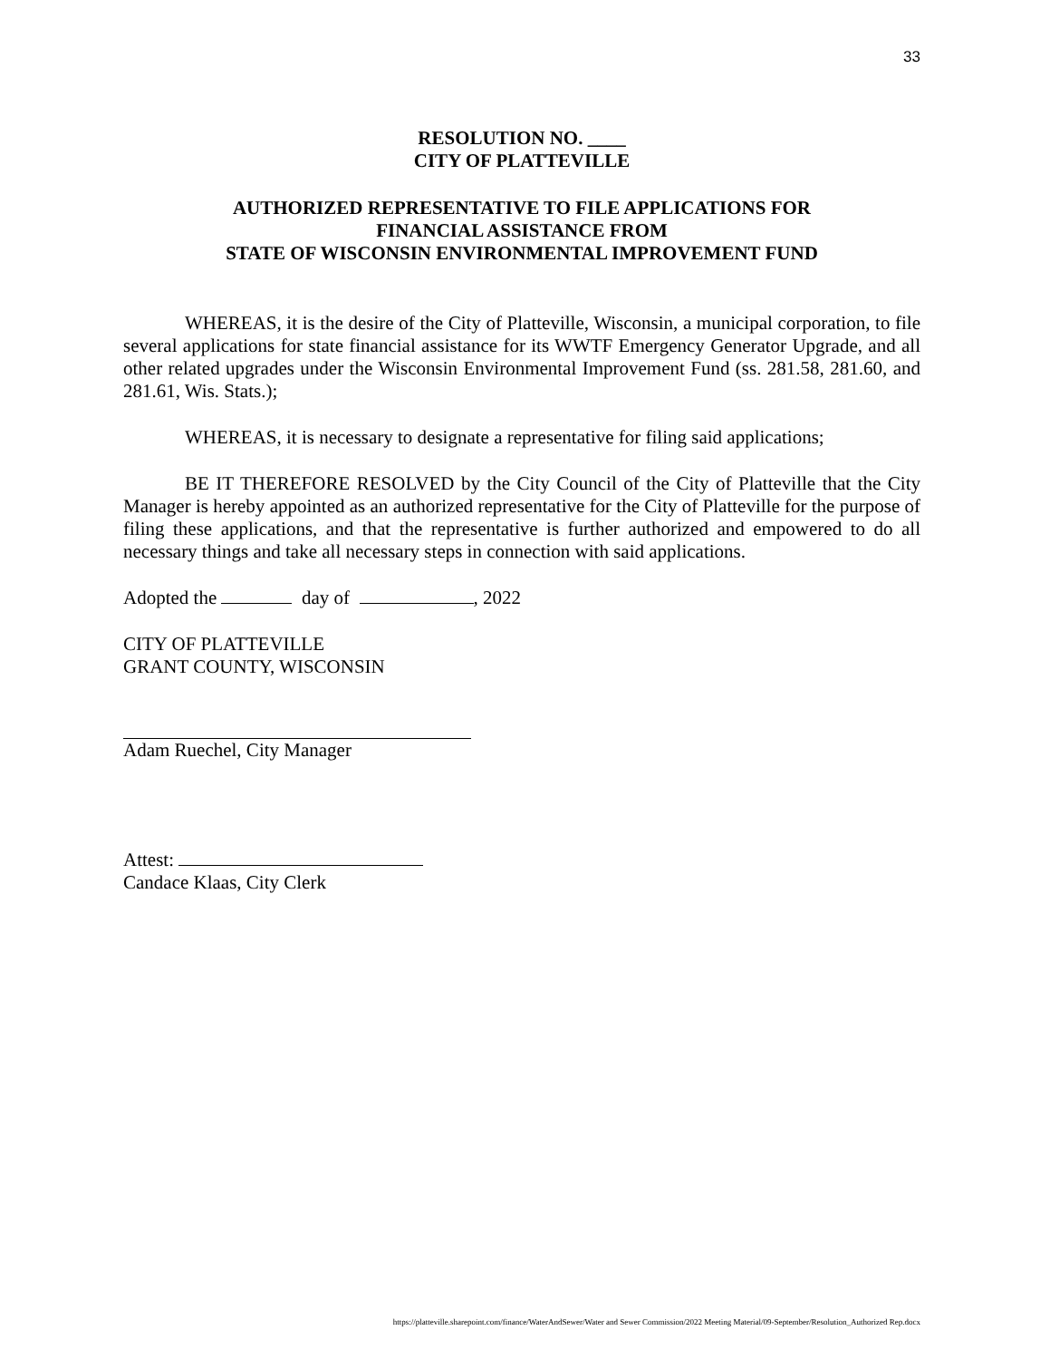33
RESOLUTION NO. ____
CITY OF PLATTEVILLE
AUTHORIZED REPRESENTATIVE TO FILE APPLICATIONS FOR
FINANCIAL ASSISTANCE FROM
STATE OF WISCONSIN ENVIRONMENTAL IMPROVEMENT FUND
WHEREAS, it is the desire of the City of Platteville, Wisconsin, a municipal corporation, to file several applications for state financial assistance for its WWTF Emergency Generator Upgrade, and all other related upgrades under the Wisconsin Environmental Improvement Fund (ss. 281.58, 281.60, and 281.61, Wis. Stats.);
WHEREAS, it is necessary to designate a representative for filing said applications;
BE IT THEREFORE RESOLVED by the City Council of the City of Platteville that the City Manager is hereby appointed as an authorized representative for the City of Platteville for the purpose of filing these applications, and that the representative is further authorized and empowered to do all necessary things and take all necessary steps in connection with said applications.
Adopted the day of , 2022
CITY OF PLATTEVILLE
GRANT COUNTY, WISCONSIN
Adam Ruechel, City Manager
Attest:
Candace Klaas, City Clerk
https://platteville.sharepoint.com/finance/WaterAndSewer/Water and Sewer Commission/2022 Meeting Material/09-September/Resolution_Authorized Rep.docx